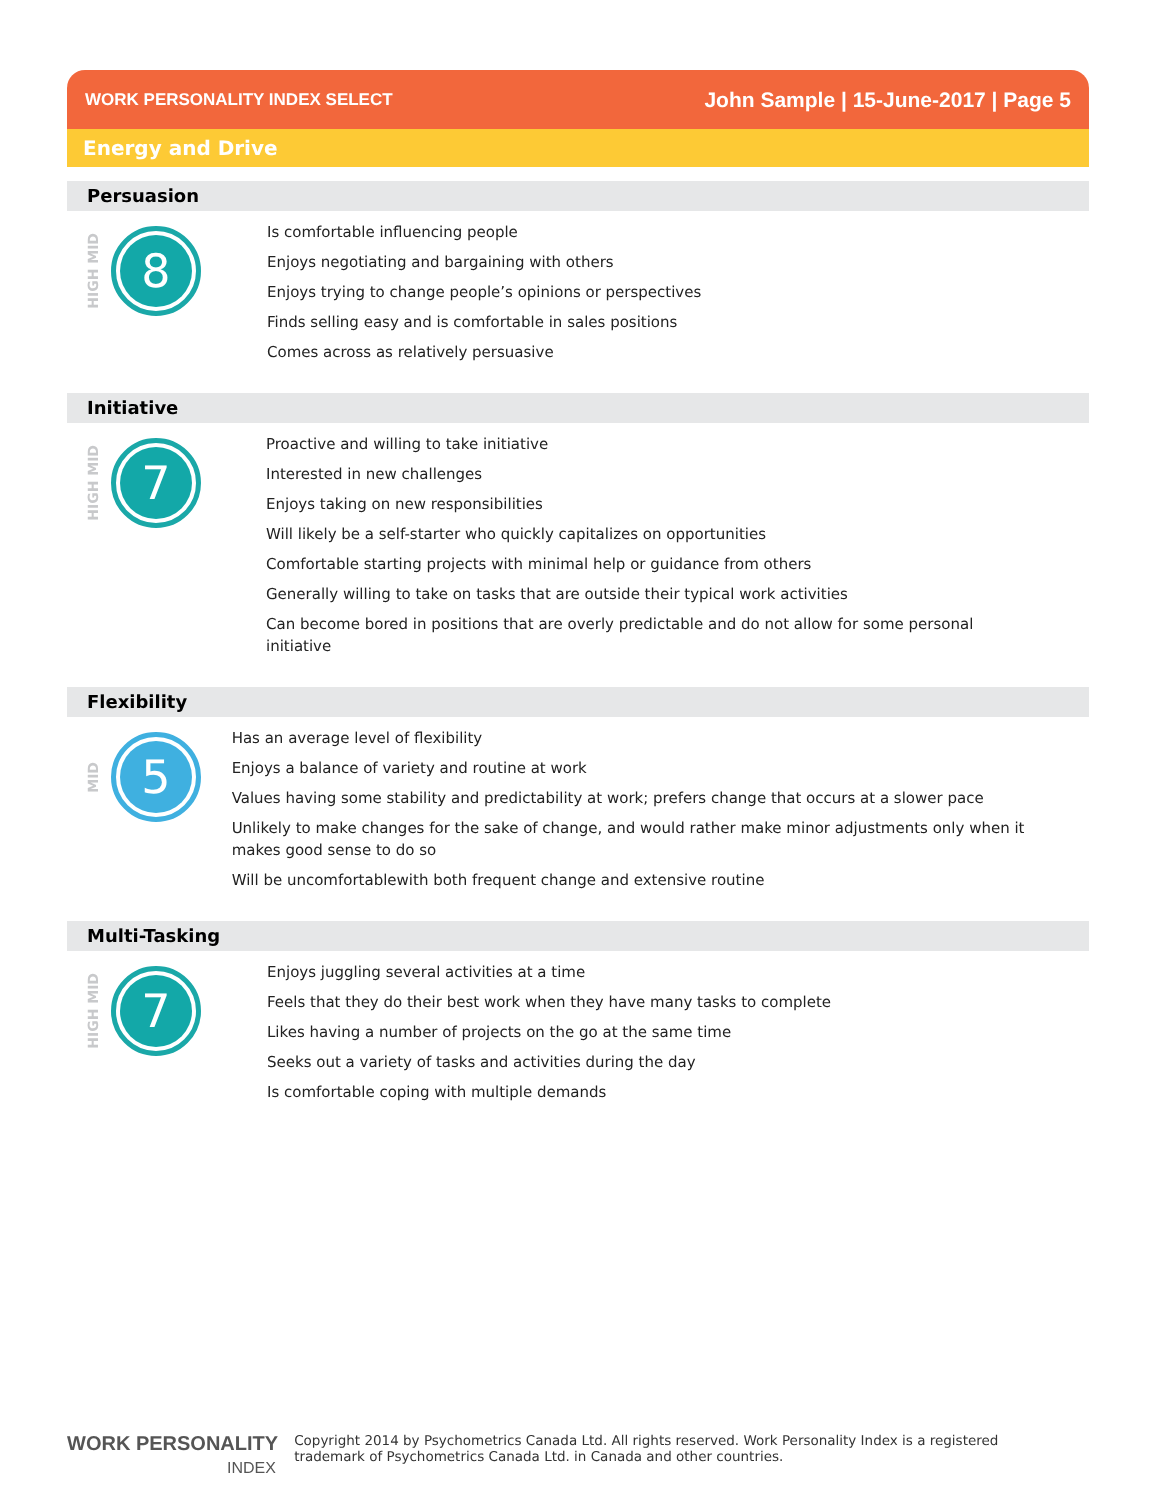WORK PERSONALITY INDEX SELECT
John Sample | 15-June-2017 | Page 5
Energy and Drive
Persuasion
HIGH MID
8
Is comfortable influencing people
Enjoys negotiating and bargaining with others
Enjoys trying to change people’s opinions or perspectives
Finds selling easy and is comfortable in sales positions
Comes across as relatively persuasive
Initiative
HIGH MID
7
Proactive and willing to take initiative
Interested in new challenges
Enjoys taking on new responsibilities
Will likely be a self-starter who quickly capitalizes on opportunities
Comfortable starting projects with minimal help or guidance from others
Generally willing to take on tasks that are outside their typical work activities
Can become bored in positions that are overly predictable and do not allow for some personal initiative
Flexibility
MID
5
Has an average level of flexibility
Enjoys a balance of variety and routine at work
Values having some stability and predictability at work; prefers change that occurs at a slower pace
Unlikely to make changes for the sake of change, and would rather make minor adjustments only when it makes good sense to do so
Will be uncomfortablewith both frequent change and extensive routine
Multi-Tasking
HIGH MID
7
Enjoys juggling several activities at a time
Feels that they do their best work when they have many tasks to complete
Likes having a number of projects on the go at the same time
Seeks out a variety of tasks and activities during the day
Is comfortable coping with multiple demands
WORK PERSONALITY
INDEX
Copyright 2014 by Psychometrics Canada Ltd. All rights reserved. Work Personality Index is a registered
trademark of Psychometrics Canada Ltd. in Canada and other countries.